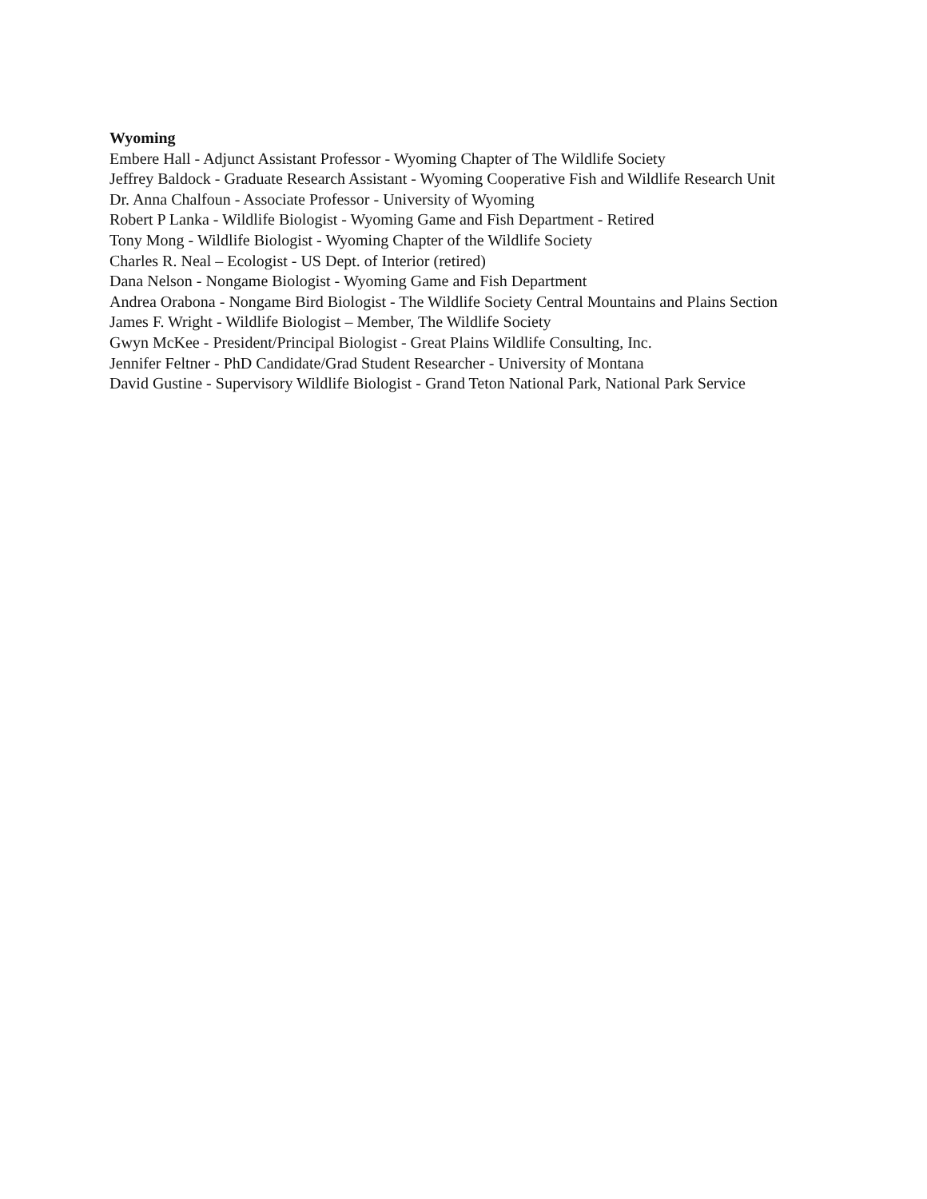Wyoming
Embere Hall - Adjunct Assistant Professor - Wyoming Chapter of The Wildlife Society
Jeffrey Baldock - Graduate Research Assistant - Wyoming Cooperative Fish and Wildlife Research Unit
Dr. Anna Chalfoun - Associate Professor - University of Wyoming
Robert P Lanka - Wildlife Biologist - Wyoming Game and Fish Department - Retired
Tony Mong - Wildlife Biologist - Wyoming Chapter of the Wildlife Society
Charles R. Neal – Ecologist - US Dept. of Interior (retired)
Dana Nelson - Nongame Biologist - Wyoming Game and Fish Department
Andrea Orabona - Nongame Bird Biologist - The Wildlife Society Central Mountains and Plains Section
James F. Wright - Wildlife Biologist – Member, The Wildlife Society
Gwyn McKee - President/Principal Biologist - Great Plains Wildlife Consulting, Inc.
Jennifer Feltner - PhD Candidate/Grad Student Researcher - University of Montana
David Gustine - Supervisory Wildlife Biologist - Grand Teton National Park, National Park Service